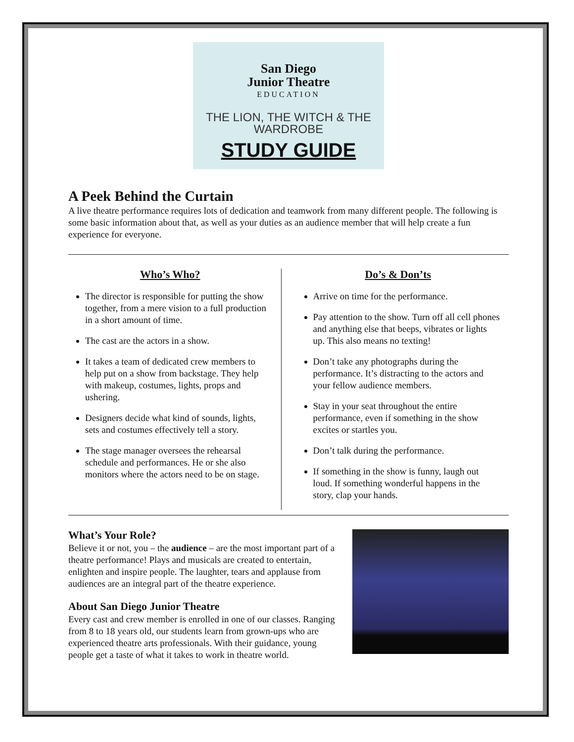San Diego
Junior Theatre
EDUCATION
THE LION, THE WITCH & THE WARDROBE
STUDY GUIDE
A Peek Behind the Curtain
A live theatre performance requires lots of dedication and teamwork from many different people. The following is some basic information about that, as well as your duties as an audience member that will help create a fun experience for everyone.
Who’s Who?
The director is responsible for putting the show together, from a mere vision to a full production in a short amount of time.
The cast are the actors in a show.
It takes a team of dedicated crew members to help put on a show from backstage. They help with makeup, costumes, lights, props and ushering.
Designers decide what kind of sounds, lights, sets and costumes effectively tell a story.
The stage manager oversees the rehearsal schedule and performances. He or she also monitors where the actors need to be on stage.
Do’s & Don’ts
Arrive on time for the performance.
Pay attention to the show. Turn off all cell phones and anything else that beeps, vibrates or lights up. This also means no texting!
Don’t take any photographs during the performance. It’s distracting to the actors and your fellow audience members.
Stay in your seat throughout the entire performance, even if something in the show excites or startles you.
Don’t talk during the performance.
If something in the show is funny, laugh out loud. If something wonderful happens in the story, clap your hands.
What’s Your Role?
Believe it or not, you – the audience – are the most important part of a theatre performance! Plays and musicals are created to entertain, enlighten and inspire people. The laughter, tears and applause from audiences are an integral part of the theatre experience.
About San Diego Junior Theatre
Every cast and crew member is enrolled in one of our classes. Ranging from 8 to 18 years old, our students learn from grown-ups who are experienced theatre arts professionals. With their guidance, young people get a taste of what it takes to work in theatre world.